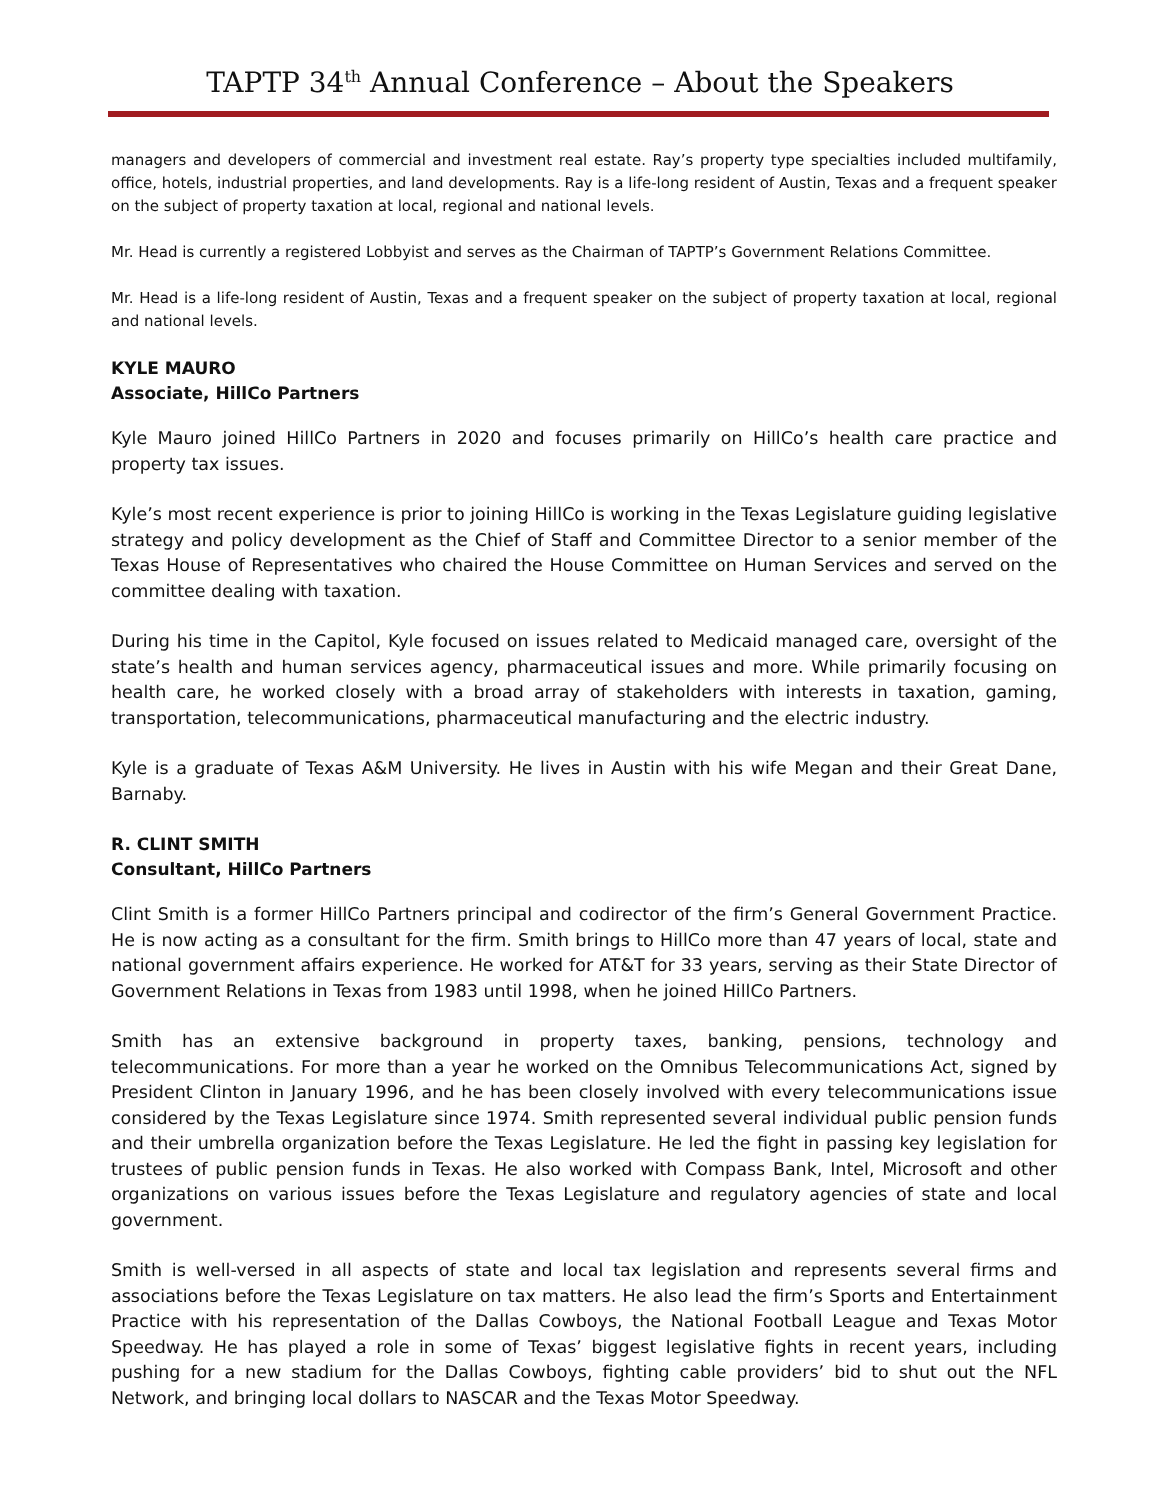TAPTP 34<sup>th</sup> Annual Conference – About the Speakers
managers and developers of commercial and investment real estate. Ray’s property type specialties included multifamily, office, hotels, industrial properties, and land developments. Ray is a life-long resident of Austin, Texas and a frequent speaker on the subject of property taxation at local, regional and national levels.
Mr. Head is currently a registered Lobbyist and serves as the Chairman of TAPTP’s Government Relations Committee.
Mr. Head is a life-long resident of Austin, Texas and a frequent speaker on the subject of property taxation at local, regional and national levels.
KYLE MAURO
Associate, HillCo Partners
Kyle Mauro joined HillCo Partners in 2020 and focuses primarily on HillCo’s health care practice and property tax issues.
Kyle’s most recent experience is prior to joining HillCo is working in the Texas Legislature guiding legislative strategy and policy development as the Chief of Staff and Committee Director to a senior member of the Texas House of Representatives who chaired the House Committee on Human Services and served on the committee dealing with taxation.
During his time in the Capitol, Kyle focused on issues related to Medicaid managed care, oversight of the state’s health and human services agency, pharmaceutical issues and more. While primarily focusing on health care, he worked closely with a broad array of stakeholders with interests in taxation, gaming, transportation, telecommunications, pharmaceutical manufacturing and the electric industry.
Kyle is a graduate of Texas A&M University. He lives in Austin with his wife Megan and their Great Dane, Barnaby.
R. CLINT SMITH
Consultant, HillCo Partners
Clint Smith is a former HillCo Partners principal and codirector of the firm’s General Government Practice. He is now acting as a consultant for the firm. Smith brings to HillCo more than 47 years of local, state and national government affairs experience. He worked for AT&T for 33 years, serving as their State Director of Government Relations in Texas from 1983 until 1998, when he joined HillCo Partners.
Smith has an extensive background in property taxes, banking, pensions, technology and telecommunications. For more than a year he worked on the Omnibus Telecommunications Act, signed by President Clinton in January 1996, and he has been closely involved with every telecommunications issue considered by the Texas Legislature since 1974. Smith represented several individual public pension funds and their umbrella organization before the Texas Legislature. He led the fight in passing key legislation for trustees of public pension funds in Texas. He also worked with Compass Bank, Intel, Microsoft and other organizations on various issues before the Texas Legislature and regulatory agencies of state and local government.
Smith is well-versed in all aspects of state and local tax legislation and represents several firms and associations before the Texas Legislature on tax matters. He also lead the firm’s Sports and Entertainment Practice with his representation of the Dallas Cowboys, the National Football League and Texas Motor Speedway. He has played a role in some of Texas’ biggest legislative fights in recent years, including pushing for a new stadium for the Dallas Cowboys, fighting cable providers’ bid to shut out the NFL Network, and bringing local dollars to NASCAR and the Texas Motor Speedway.